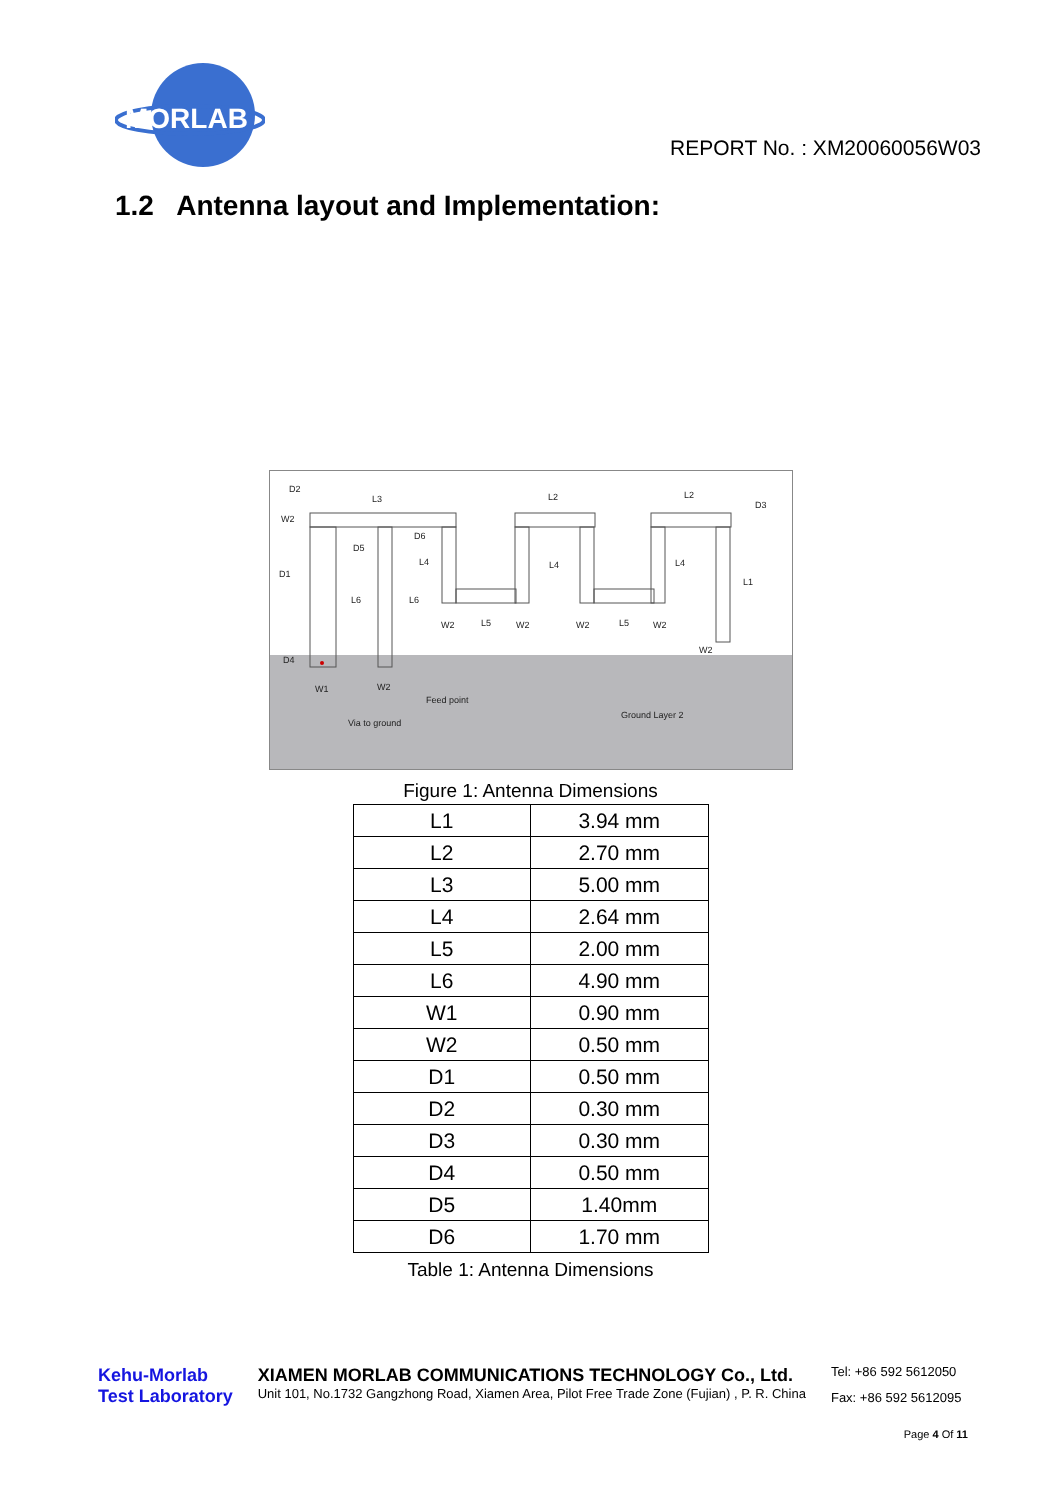MORLAB
REPORT No. : XM20060056W03
1.2 Antenna layout and Implementation:
D2
L3
L2
L2
D3
W2
D1
D5
D6
L4
L4
L4
L1
L6
L6
W2
L5
W2
W2
L5
W2
W2
D4
W1
W2
Feed point
Ground Layer 2
Via to ground
Figure 1: Antenna Dimensions
| L1 | 3.94 mm |
| L2 | 2.70 mm |
| L3 | 5.00 mm |
| L4 | 2.64 mm |
| L5 | 2.00 mm |
| L6 | 4.90 mm |
| W1 | 0.90 mm |
| W2 | 0.50 mm |
| D1 | 0.50 mm |
| D2 | 0.30 mm |
| D3 | 0.30 mm |
| D4 | 0.50 mm |
| D5 | 1.40mm |
| D6 | 1.70 mm |
Table 1: Antenna Dimensions
Kehu-Morlab
Test Laboratory
XIAMEN MORLAB COMMUNICATIONS TECHNOLOGY Co., Ltd.
Unit 101, No.1732 Gangzhong Road, Xiamen Area, Pilot Free Trade Zone (Fujian) , P. R. China
Tel: +86 592 5612050
Fax: +86 592 5612095
Page 4 Of 11